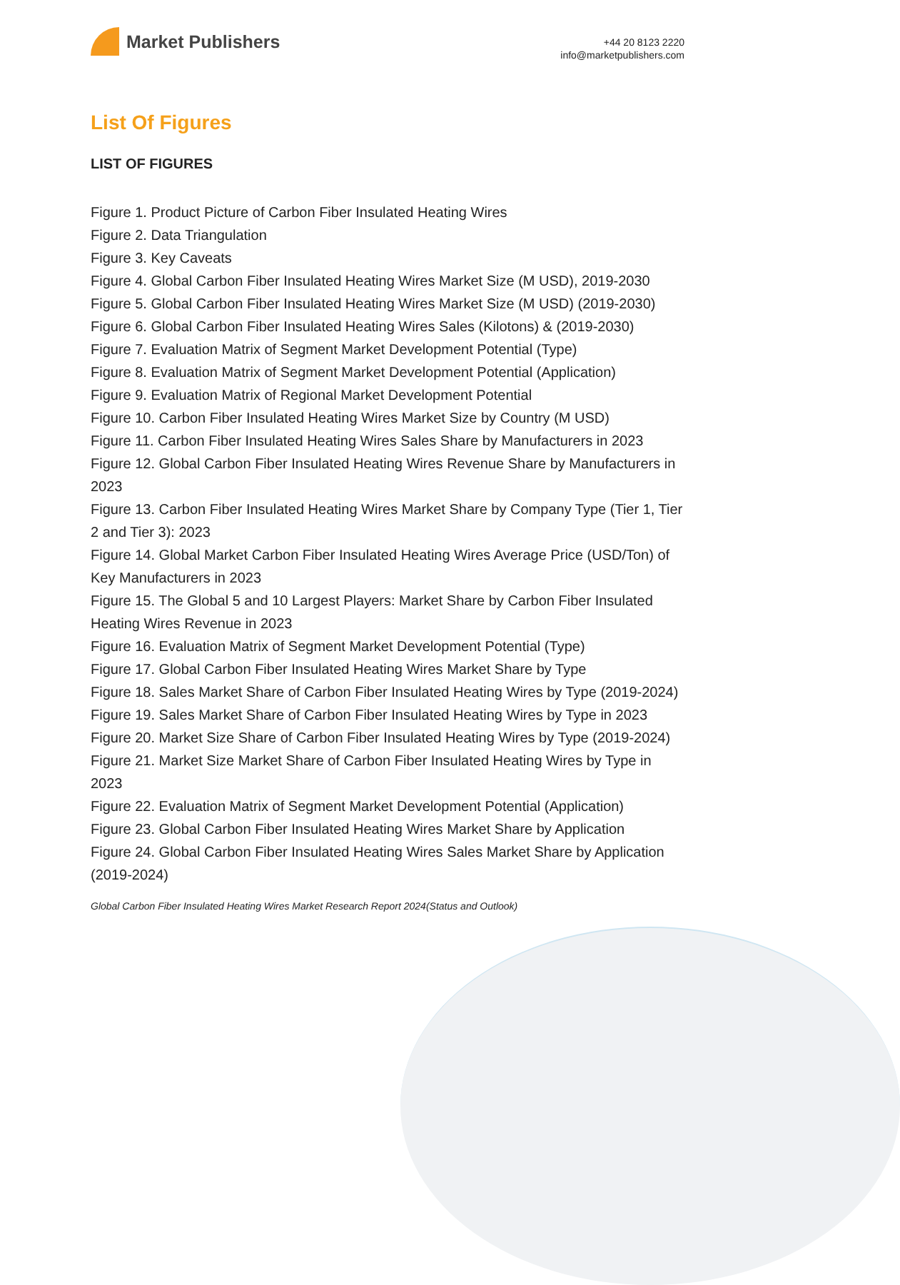Market Publishers
+44 20 8123 2220
info@marketpublishers.com
List Of Figures
LIST OF FIGURES
Figure 1. Product Picture of Carbon Fiber Insulated Heating Wires
Figure 2. Data Triangulation
Figure 3. Key Caveats
Figure 4. Global Carbon Fiber Insulated Heating Wires Market Size (M USD), 2019-2030
Figure 5. Global Carbon Fiber Insulated Heating Wires Market Size (M USD) (2019-2030)
Figure 6. Global Carbon Fiber Insulated Heating Wires Sales (Kilotons) & (2019-2030)
Figure 7. Evaluation Matrix of Segment Market Development Potential (Type)
Figure 8. Evaluation Matrix of Segment Market Development Potential (Application)
Figure 9. Evaluation Matrix of Regional Market Development Potential
Figure 10. Carbon Fiber Insulated Heating Wires Market Size by Country (M USD)
Figure 11. Carbon Fiber Insulated Heating Wires Sales Share by Manufacturers in 2023
Figure 12. Global Carbon Fiber Insulated Heating Wires Revenue Share by Manufacturers in 2023
Figure 13. Carbon Fiber Insulated Heating Wires Market Share by Company Type (Tier 1, Tier 2 and Tier 3): 2023
Figure 14. Global Market Carbon Fiber Insulated Heating Wires Average Price (USD/Ton) of Key Manufacturers in 2023
Figure 15. The Global 5 and 10 Largest Players: Market Share by Carbon Fiber Insulated Heating Wires Revenue in 2023
Figure 16. Evaluation Matrix of Segment Market Development Potential (Type)
Figure 17. Global Carbon Fiber Insulated Heating Wires Market Share by Type
Figure 18. Sales Market Share of Carbon Fiber Insulated Heating Wires by Type (2019-2024)
Figure 19. Sales Market Share of Carbon Fiber Insulated Heating Wires by Type in 2023
Figure 20. Market Size Share of Carbon Fiber Insulated Heating Wires by Type (2019-2024)
Figure 21. Market Size Market Share of Carbon Fiber Insulated Heating Wires by Type in 2023
Figure 22. Evaluation Matrix of Segment Market Development Potential (Application)
Figure 23. Global Carbon Fiber Insulated Heating Wires Market Share by Application
Figure 24. Global Carbon Fiber Insulated Heating Wires Sales Market Share by Application (2019-2024)
Global Carbon Fiber Insulated Heating Wires Market Research Report 2024(Status and Outlook)